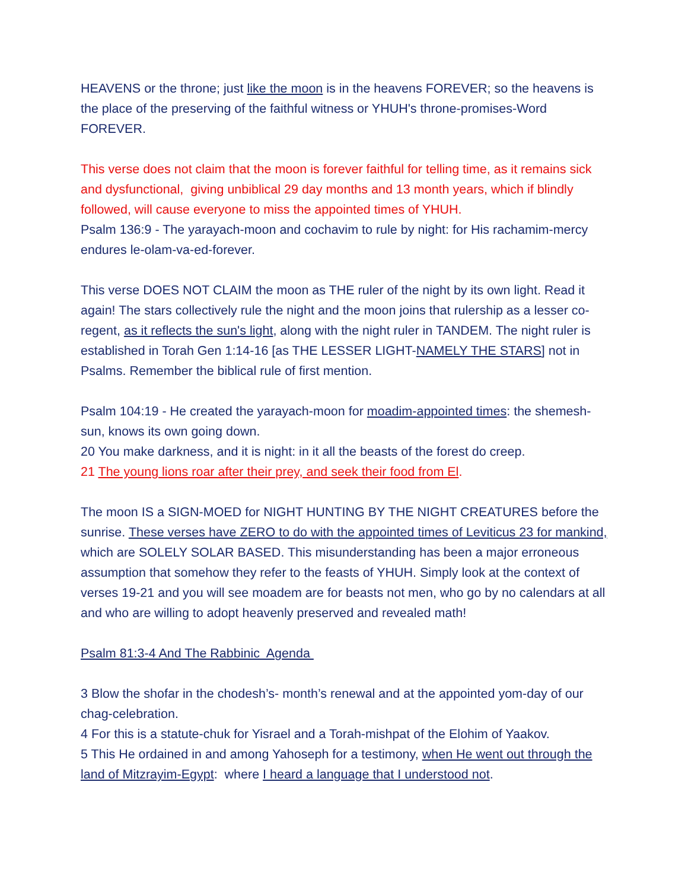HEAVENS or the throne; just like the moon is in the heavens FOREVER; so the heavens is the place of the preserving of the faithful witness or YHUH's throne-promises-Word FOREVER.
This verse does not claim that the moon is forever faithful for telling time, as it remains sick and dysfunctional, giving unbiblical 29 day months and 13 month years, which if blindly followed, will cause everyone to miss the appointed times of YHUH.
Psalm 136:9 - The yarayach-moon and cochavim to rule by night: for His rachamim-mercy endures le-olam-va-ed-forever.
This verse DOES NOT CLAIM the moon as THE ruler of the night by its own light. Read it again! The stars collectively rule the night and the moon joins that rulership as a lesser co-regent, as it reflects the sun's light, along with the night ruler in TANDEM. The night ruler is established in Torah Gen 1:14-16 [as THE LESSER LIGHT-NAMELY THE STARS] not in Psalms. Remember the biblical rule of first mention.
Psalm 104:19 - He created the yarayach-moon for moadim-appointed times: the shemesh-sun, knows its own going down.
20 You make darkness, and it is night: in it all the beasts of the forest do creep.
21 The young lions roar after their prey, and seek their food from El.
The moon IS a SIGN-MOED for NIGHT HUNTING BY THE NIGHT CREATURES before the sunrise. These verses have ZERO to do with the appointed times of Leviticus 23 for mankind, which are SOLELY SOLAR BASED. This misunderstanding has been a major erroneous assumption that somehow they refer to the feasts of YHUH. Simply look at the context of verses 19-21 and you will see moadem are for beasts not men, who go by no calendars at all and who are willing to adopt heavenly preserved and revealed math!
Psalm 81:3-4 And The Rabbinic Agenda
3 Blow the shofar in the chodesh’s- month’s renewal and at the appointed yom-day of our chag-celebration.
4 For this is a statute-chuk for Yisrael and a Torah-mishpat of the Elohim of Yaakov.
5 This He ordained in and among Yahoseph for a testimony, when He went out through the land of Mitzrayim-Egypt: where I heard a language that I understood not.